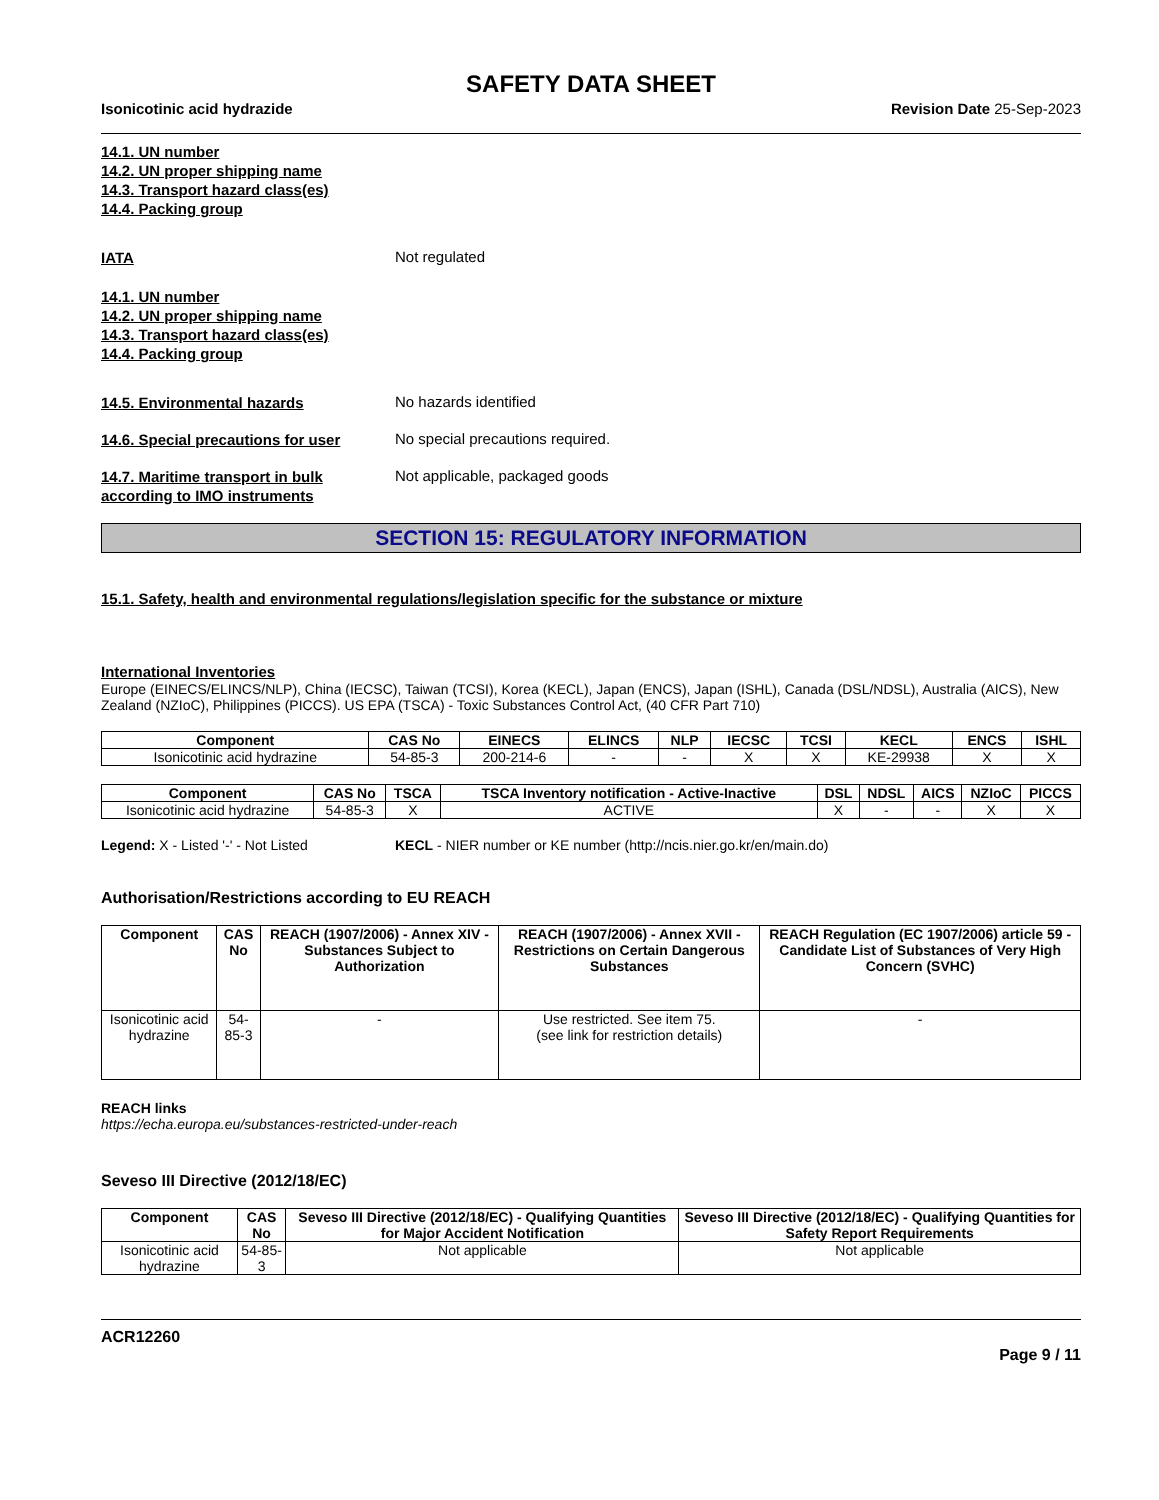SAFETY DATA SHEET
Isonicotinic acid hydrazide Revision Date 25-Sep-2023
14.1. UN number
14.2. UN proper shipping name
14.3. Transport hazard class(es)
14.4. Packing group
IATA
Not regulated
14.1. UN number
14.2. UN proper shipping name
14.3. Transport hazard class(es)
14.4. Packing group
14.5. Environmental hazards
No hazards identified
14.6. Special precautions for user
No special precautions required.
14.7. Maritime transport in bulk according to IMO instruments
Not applicable, packaged goods
SECTION 15: REGULATORY INFORMATION
15.1. Safety, health and environmental regulations/legislation specific for the substance or mixture
International Inventories
Europe (EINECS/ELINCS/NLP), China (IECSC), Taiwan (TCSI), Korea (KECL), Japan (ENCS), Japan (ISHL), Canada (DSL/NDSL), Australia (AICS), New Zealand (NZIoC), Philippines (PICCS). US EPA (TSCA) - Toxic Substances Control Act, (40 CFR Part 710)
| Component | CAS No | EINECS | ELINCS | NLP | IECSC | TCSI | KECL | ENCS | ISHL |
| --- | --- | --- | --- | --- | --- | --- | --- | --- | --- |
| Isonicotinic acid hydrazine | 54-85-3 | 200-214-6 | - | - | X | X | KE-29938 | X | X |
| Component | CAS No | TSCA | TSCA Inventory notification - Active-Inactive | DSL | NDSL | AICS | NZIoC | PICCS |
| --- | --- | --- | --- | --- | --- | --- | --- | --- |
| Isonicotinic acid hydrazine | 54-85-3 | X | ACTIVE | X | - | - | X | X |
Legend: X - Listed '-' - Not Listed KECL - NIER number or KE number (http://ncis.nier.go.kr/en/main.do)
Authorisation/Restrictions according to EU REACH
| Component | CAS No | REACH (1907/2006) - Annex XIV - Substances Subject to Authorization | REACH (1907/2006) - Annex XVII - Restrictions on Certain Dangerous Substances | REACH Regulation (EC 1907/2006) article 59 - Candidate List of Substances of Very High Concern (SVHC) |
| --- | --- | --- | --- | --- |
| Isonicotinic acid hydrazine | 54-85-3 | - | Use restricted. See item 75. (see link for restriction details) | - |
REACH links
https://echa.europa.eu/substances-restricted-under-reach
Seveso III Directive (2012/18/EC)
| Component | CAS No | Seveso III Directive (2012/18/EC) - Qualifying Quantities for Major Accident Notification | Seveso III Directive (2012/18/EC) - Qualifying Quantities for Safety Report Requirements |
| --- | --- | --- | --- |
| Isonicotinic acid hydrazine | 54-85-3 | Not applicable | Not applicable |
ACR12260
Page 9 / 11